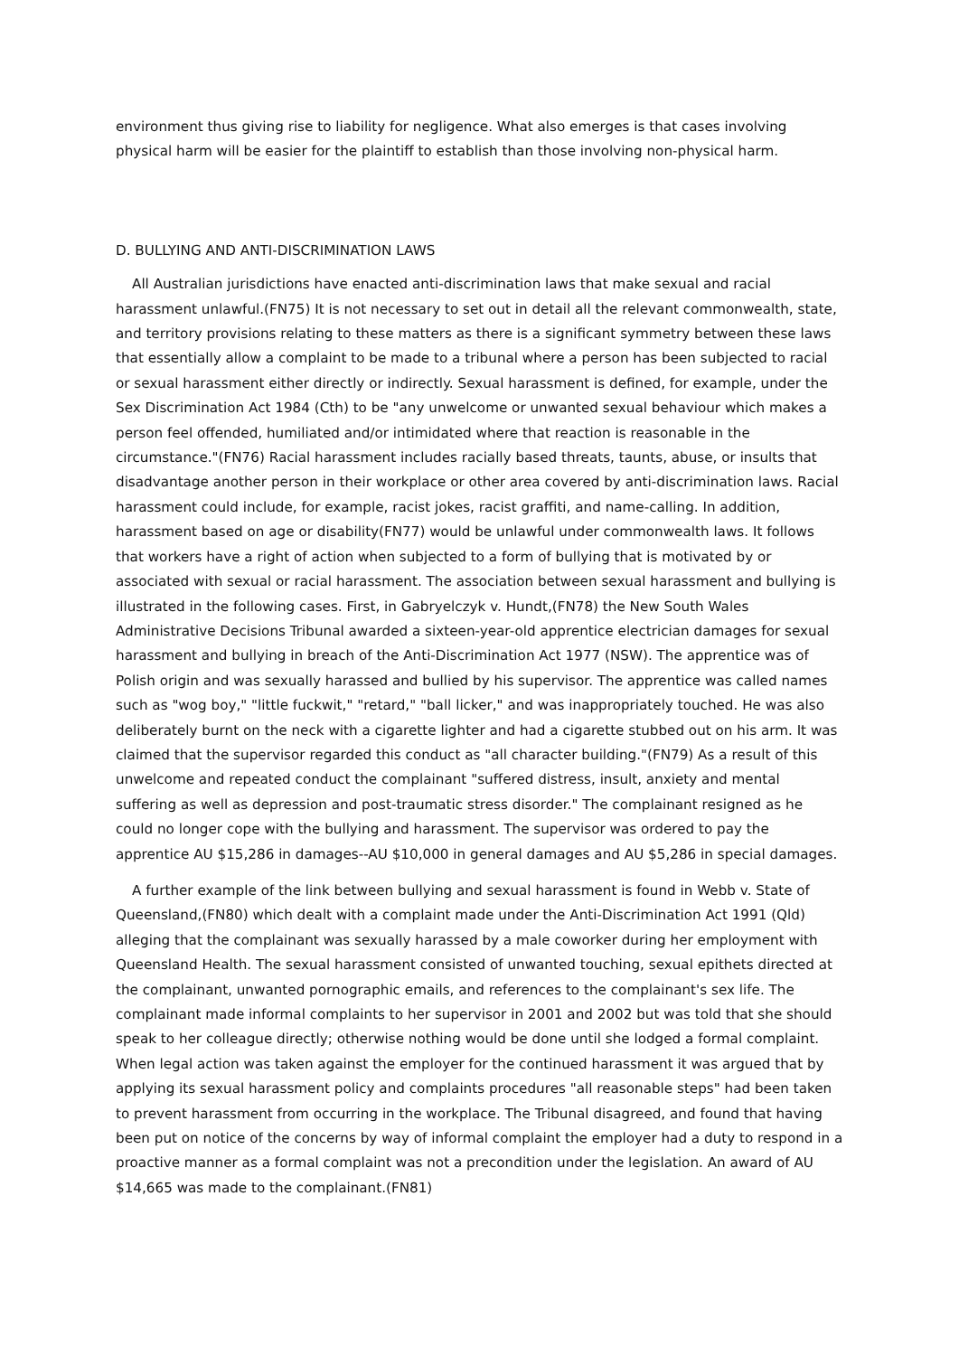environment thus giving rise to liability for negligence. What also emerges is that cases involving physical harm will be easier for the plaintiff to establish than those involving non-physical harm.
D. BULLYING AND ANTI-DISCRIMINATION LAWS
All Australian jurisdictions have enacted anti-discrimination laws that make sexual and racial harassment unlawful.(FN75) It is not necessary to set out in detail all the relevant commonwealth, state, and territory provisions relating to these matters as there is a significant symmetry between these laws that essentially allow a complaint to be made to a tribunal where a person has been subjected to racial or sexual harassment either directly or indirectly. Sexual harassment is defined, for example, under the Sex Discrimination Act 1984 (Cth) to be "any unwelcome or unwanted sexual behaviour which makes a person feel offended, humiliated and/or intimidated where that reaction is reasonable in the circumstance."(FN76) Racial harassment includes racially based threats, taunts, abuse, or insults that disadvantage another person in their workplace or other area covered by anti-discrimination laws. Racial harassment could include, for example, racist jokes, racist graffiti, and name-calling. In addition, harassment based on age or disability(FN77) would be unlawful under commonwealth laws. It follows that workers have a right of action when subjected to a form of bullying that is motivated by or associated with sexual or racial harassment. The association between sexual harassment and bullying is illustrated in the following cases. First, in Gabryelczyk v. Hundt,(FN78) the New South Wales Administrative Decisions Tribunal awarded a sixteen-year-old apprentice electrician damages for sexual harassment and bullying in breach of the Anti-Discrimination Act 1977 (NSW). The apprentice was of Polish origin and was sexually harassed and bullied by his supervisor. The apprentice was called names such as "wog boy," "little fuckwit," "retard," "ball licker," and was inappropriately touched. He was also deliberately burnt on the neck with a cigarette lighter and had a cigarette stubbed out on his arm. It was claimed that the supervisor regarded this conduct as "all character building."(FN79) As a result of this unwelcome and repeated conduct the complainant "suffered distress, insult, anxiety and mental suffering as well as depression and post-traumatic stress disorder." The complainant resigned as he could no longer cope with the bullying and harassment. The supervisor was ordered to pay the apprentice AU $15,286 in damages--AU $10,000 in general damages and AU $5,286 in special damages.
A further example of the link between bullying and sexual harassment is found in Webb v. State of Queensland,(FN80) which dealt with a complaint made under the Anti-Discrimination Act 1991 (Qld) alleging that the complainant was sexually harassed by a male coworker during her employment with Queensland Health. The sexual harassment consisted of unwanted touching, sexual epithets directed at the complainant, unwanted pornographic emails, and references to the complainant's sex life. The complainant made informal complaints to her supervisor in 2001 and 2002 but was told that she should speak to her colleague directly; otherwise nothing would be done until she lodged a formal complaint. When legal action was taken against the employer for the continued harassment it was argued that by applying its sexual harassment policy and complaints procedures "all reasonable steps" had been taken to prevent harassment from occurring in the workplace. The Tribunal disagreed, and found that having been put on notice of the concerns by way of informal complaint the employer had a duty to respond in a proactive manner as a formal complaint was not a precondition under the legislation. An award of AU $14,665 was made to the complainant.(FN81)